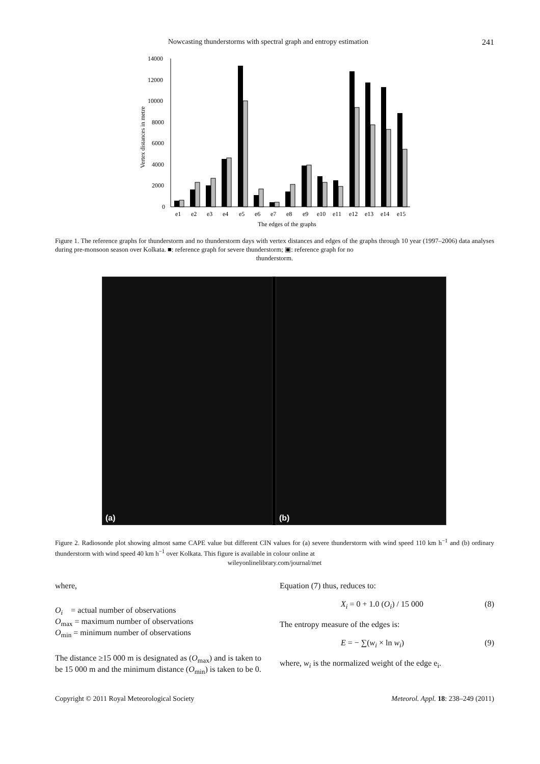Nowcasting thunderstorms with spectral graph and entropy estimation 241
Vertex distances in metre
14000
12000
10000
8000
6000
4000
2000
0
e1
e2
e3
e4
e5
e6
e7
e8
e9
e10
e11
e12
e13
e14
e15
The edges of the graphs
Figure 1. The reference graphs for thunderstorm and no thunderstorm days with vertex distances and edges of the graphs through 10 year (1997–2006) data analyses during pre-monsoon season over Kolkata. ■: reference graph for severe thunderstorm; ▣: reference graph for no
thunderstorm.
(a)
(b)
Figure 2. Radiosonde plot showing almost same CAPE value but different CIN values for (a) severe thunderstorm with wind speed 110 km h<sup>−1</sup> and (b) ordinary thunderstorm with wind speed 40 km h<sup>−1</sup> over Kolkata. This figure is available in colour online at
wileyonlinelibrary.com/journal/met
where,
O<sub>i</sub> = actual number of observations
O<sub>max</sub> = maximum number of observations
O<sub>min</sub> = minimum number of observations
The distance ≥15 000 m is designated as (O<sub>max</sub>) and is taken to be 15 000 m and the minimum distance (O<sub>min</sub>) is taken to be 0.
Equation (7) thus, reduces to:
X<sub>i</sub> = 0 + 1.0 (O<sub>i</sub>) / 15 000 (8)
The entropy measure of the edges is:
E = − ∑(w<sub>i</sub> × ln w<sub>i</sub>) (9)
where, w<sub>i</sub> is the normalized weight of the edge e<sub>i</sub>.
Copyright © 2011 Royal Meteorological Society Meteorol. Appl. 18: 238–249 (2011)